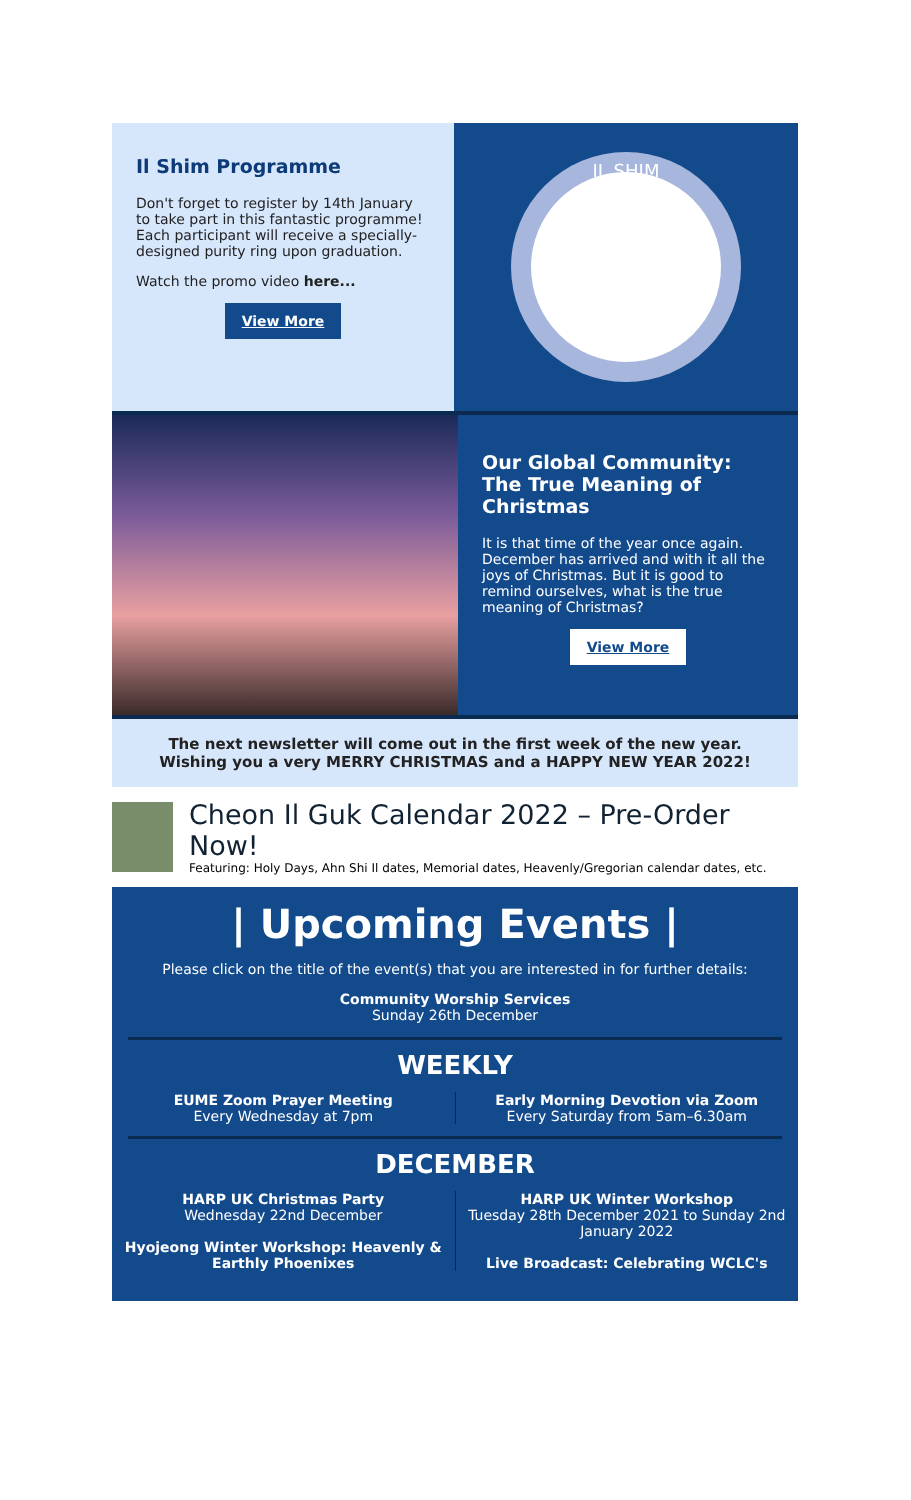Il Shim Programme
Don't forget to register by 14th January to take part in this fantastic programme! Each participant will receive a specially-designed purity ring upon graduation.
Watch the promo video here...
View More
IL SHIM
Our Global Community: The True Meaning of Christmas
It is that time of the year once again. December has arrived and with it all the joys of Christmas. But it is good to remind ourselves, what is the true meaning of Christmas?
View More
The next newsletter will come out in the first week of the new year.
Wishing you a very MERRY CHRISTMAS and a HAPPY NEW YEAR 2022!
Cheon Il Guk Calendar 2022 – Pre-Order Now!
Featuring: Holy Days, Ahn Shi Il dates, Memorial dates, Heavenly/Gregorian calendar dates, etc.
| Upcoming Events |
Please click on the title of the event(s) that you are interested in for further details:
Community Worship Services
Sunday 26th December
WEEKLY
EUME Zoom Prayer Meeting
Every Wednesday at 7pm
Early Morning Devotion via Zoom
Every Saturday from 5am–6.30am
DECEMBER
HARP UK Christmas Party
Wednesday 22nd December
Hyojeong Winter Workshop: Heavenly & Earthly Phoenixes
HARP UK Winter Workshop
Tuesday 28th December 2021 to Sunday 2nd January 2022
Live Broadcast: Celebrating WCLC's